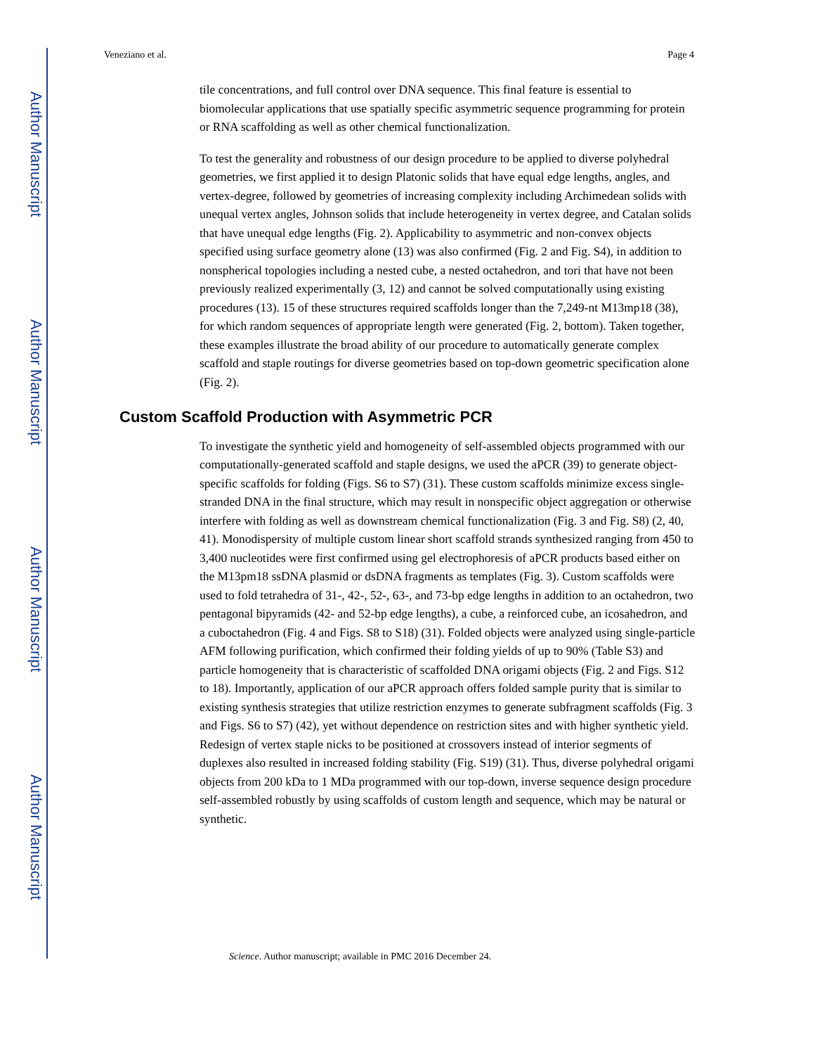Author Manuscript
Author Manuscript
Author Manuscript
Author Manuscript
Veneziano et al. Page 4
tile concentrations, and full control over DNA sequence. This final feature is essential to biomolecular applications that use spatially specific asymmetric sequence programming for protein or RNA scaffolding as well as other chemical functionalization.
To test the generality and robustness of our design procedure to be applied to diverse polyhedral geometries, we first applied it to design Platonic solids that have equal edge lengths, angles, and vertex-degree, followed by geometries of increasing complexity including Archimedean solids with unequal vertex angles, Johnson solids that include heterogeneity in vertex degree, and Catalan solids that have unequal edge lengths (Fig. 2). Applicability to asymmetric and non-convex objects specified using surface geometry alone (13) was also confirmed (Fig. 2 and Fig. S4), in addition to nonspherical topologies including a nested cube, a nested octahedron, and tori that have not been previously realized experimentally (3, 12) and cannot be solved computationally using existing procedures (13). 15 of these structures required scaffolds longer than the 7,249-nt M13mp18 (38), for which random sequences of appropriate length were generated (Fig. 2, bottom). Taken together, these examples illustrate the broad ability of our procedure to automatically generate complex scaffold and staple routings for diverse geometries based on top-down geometric specification alone (Fig. 2).
Custom Scaffold Production with Asymmetric PCR
To investigate the synthetic yield and homogeneity of self-assembled objects programmed with our computationally-generated scaffold and staple designs, we used the aPCR (39) to generate object-specific scaffolds for folding (Figs. S6 to S7) (31). These custom scaffolds minimize excess single-stranded DNA in the final structure, which may result in nonspecific object aggregation or otherwise interfere with folding as well as downstream chemical functionalization (Fig. 3 and Fig. S8) (2, 40, 41). Monodispersity of multiple custom linear short scaffold strands synthesized ranging from 450 to 3,400 nucleotides were first confirmed using gel electrophoresis of aPCR products based either on the M13pm18 ssDNA plasmid or dsDNA fragments as templates (Fig. 3). Custom scaffolds were used to fold tetrahedra of 31-, 42-, 52-, 63-, and 73-bp edge lengths in addition to an octahedron, two pentagonal bipyramids (42- and 52-bp edge lengths), a cube, a reinforced cube, an icosahedron, and a cuboctahedron (Fig. 4 and Figs. S8 to S18) (31). Folded objects were analyzed using single-particle AFM following purification, which confirmed their folding yields of up to 90% (Table S3) and particle homogeneity that is characteristic of scaffolded DNA origami objects (Fig. 2 and Figs. S12 to 18). Importantly, application of our aPCR approach offers folded sample purity that is similar to existing synthesis strategies that utilize restriction enzymes to generate subfragment scaffolds (Fig. 3 and Figs. S6 to S7) (42), yet without dependence on restriction sites and with higher synthetic yield. Redesign of vertex staple nicks to be positioned at crossovers instead of interior segments of duplexes also resulted in increased folding stability (Fig. S19) (31). Thus, diverse polyhedral origami objects from 200 kDa to 1 MDa programmed with our top-down, inverse sequence design procedure self-assembled robustly by using scaffolds of custom length and sequence, which may be natural or synthetic.
Science. Author manuscript; available in PMC 2016 December 24.